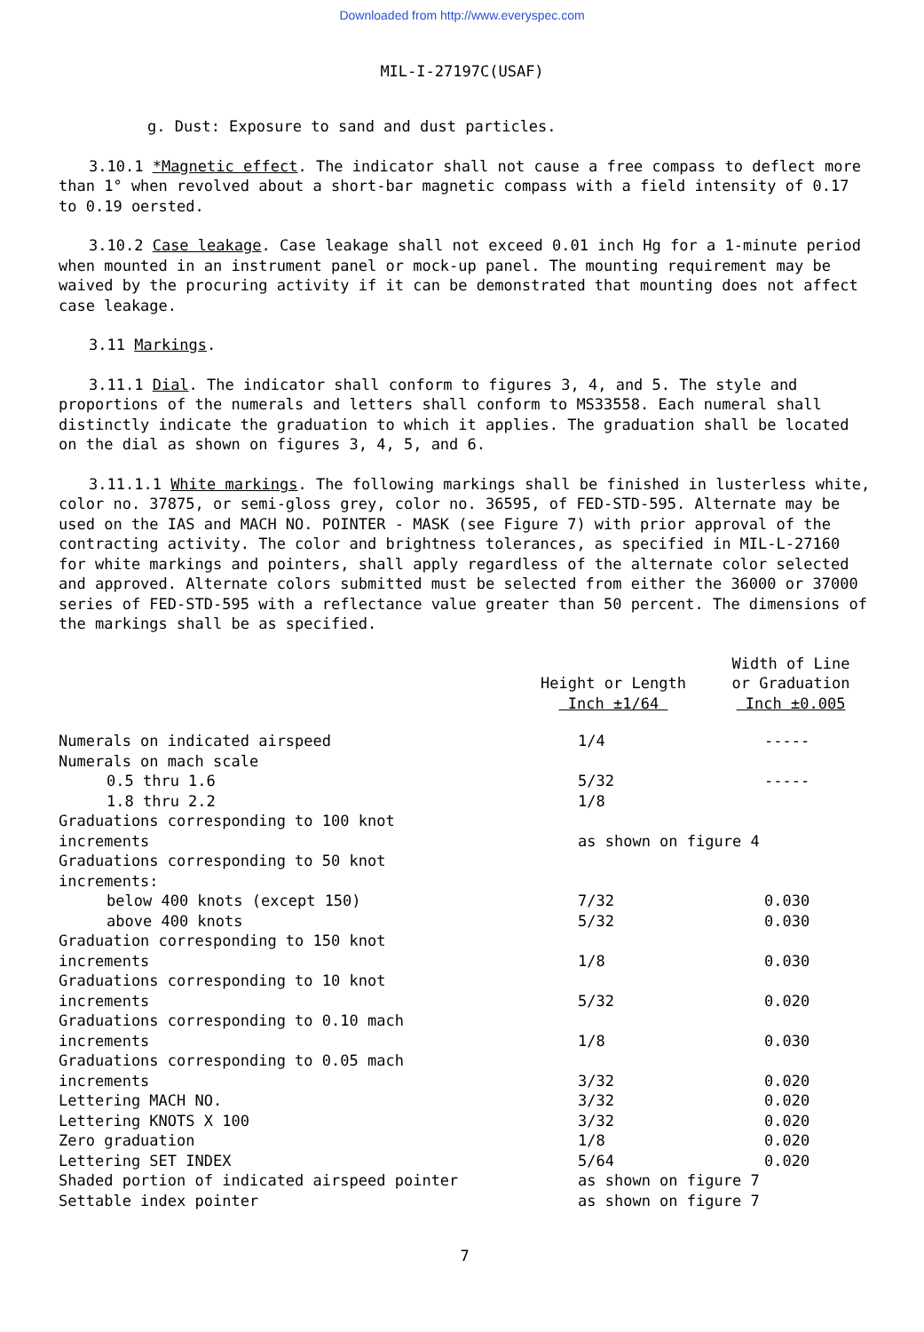Downloaded from http://www.everyspec.com
MIL-I-27197C(USAF)
g. Dust: Exposure to sand and dust particles.
3.10.1 *Magnetic effect. The indicator shall not cause a free compass to deflect more than 1° when revolved about a short-bar magnetic compass with a field intensity of 0.17 to 0.19 oersted.
3.10.2 Case leakage. Case leakage shall not exceed 0.01 inch Hg for a 1-minute period when mounted in an instrument panel or mock-up panel. The mounting requirement may be waived by the procuring activity if it can be demonstrated that mounting does not affect case leakage.
3.11 Markings.
3.11.1 Dial. The indicator shall conform to figures 3, 4, and 5. The style and proportions of the numerals and letters shall conform to MS33558. Each numeral shall distinctly indicate the graduation to which it applies. The graduation shall be located on the dial as shown on figures 3, 4, 5, and 6.
3.11.1.1 White markings. The following markings shall be finished in lusterless white, color no. 37875, or semi-gloss grey, color no. 36595, of FED-STD-595. Alternate may be used on the IAS and MACH NO. POINTER - MASK (see Figure 7) with prior approval of the contracting activity. The color and brightness tolerances, as specified in MIL-L-27160 for white markings and pointers, shall apply regardless of the alternate color selected and approved. Alternate colors submitted must be selected from either the 36000 or 37000 series of FED-STD-595 with a reflectance value greater than 50 percent. The dimensions of the markings shall be as specified.
| | Height or Length Inch ±1/64 | Width of Line or Graduation Inch ±0.005 |
| --- | --- | --- |
| Numerals on indicated airspeed | 1/4 | ----- |
| Numerals on mach scale | | |
| 0.5 thru 1.6 | 5/32 | ----- |
| 1.8 thru 2.2 | 1/8 | |
| Graduations corresponding to 100 knot increments | as shown on figure 4 | |
| Graduations corresponding to 50 knot increments: | | |
| below 400 knots (except 150) | 7/32 | 0.030 |
| above 400 knots | 5/32 | 0.030 |
| Graduation corresponding to 150 knot increments | 1/8 | 0.030 |
| Graduations corresponding to 10 knot increments | 5/32 | 0.020 |
| Graduations corresponding to 0.10 mach increments | 1/8 | 0.030 |
| Graduations corresponding to 0.05 mach increments | 3/32 | 0.020 |
| Lettering MACH NO. | 3/32 | 0.020 |
| Lettering KNOTS X 100 | 3/32 | 0.020 |
| Zero graduation | 1/8 | 0.020 |
| Lettering SET INDEX | 5/64 | 0.020 |
| Shaded portion of indicated airspeed pointer | as shown on figure 7 | |
| Settable index pointer | as shown on figure 7 | |
7